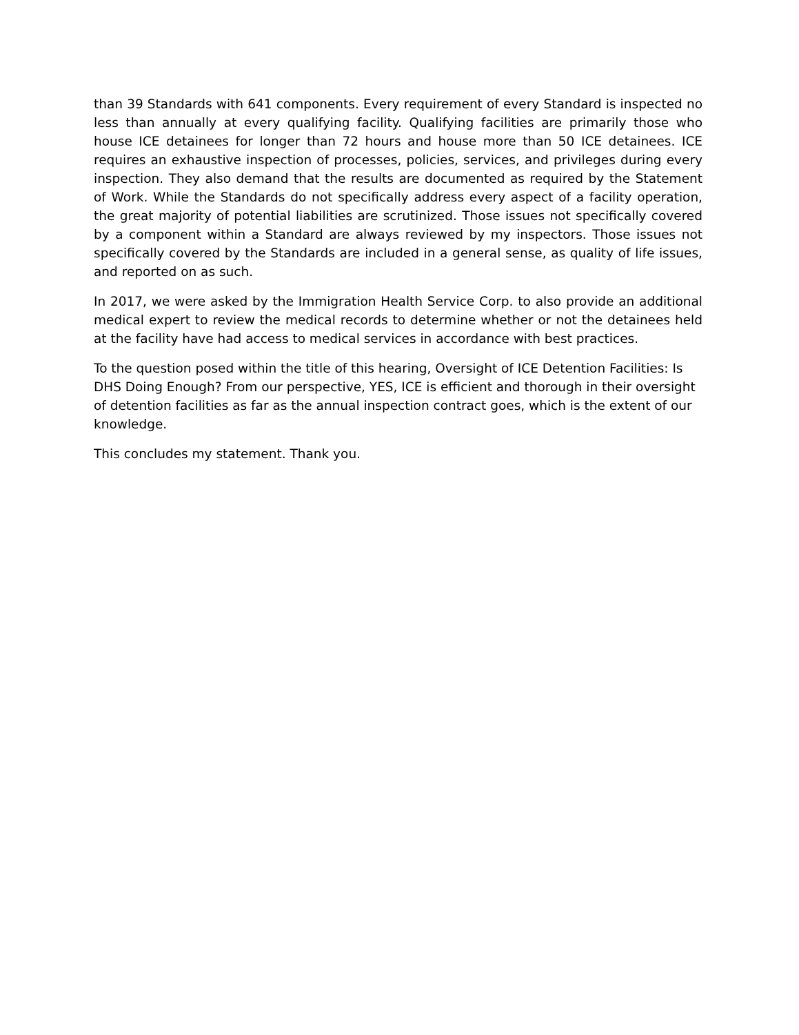than 39 Standards with 641 components. Every requirement of every Standard is inspected no less than annually at every qualifying facility. Qualifying facilities are primarily those who house ICE detainees for longer than 72 hours and house more than 50 ICE detainees. ICE requires an exhaustive inspection of processes, policies, services, and privileges during every inspection. They also demand that the results are documented as required by the Statement of Work. While the Standards do not specifically address every aspect of a facility operation, the great majority of potential liabilities are scrutinized. Those issues not specifically covered by a component within a Standard are always reviewed by my inspectors. Those issues not specifically covered by the Standards are included in a general sense, as quality of life issues, and reported on as such.
In 2017, we were asked by the Immigration Health Service Corp. to also provide an additional medical expert to review the medical records to determine whether or not the detainees held at the facility have had access to medical services in accordance with best practices.
To the question posed within the title of this hearing, Oversight of ICE Detention Facilities: Is DHS Doing Enough? From our perspective, YES, ICE is efficient and thorough in their oversight of detention facilities as far as the annual inspection contract goes, which is the extent of our knowledge.
This concludes my statement. Thank you.